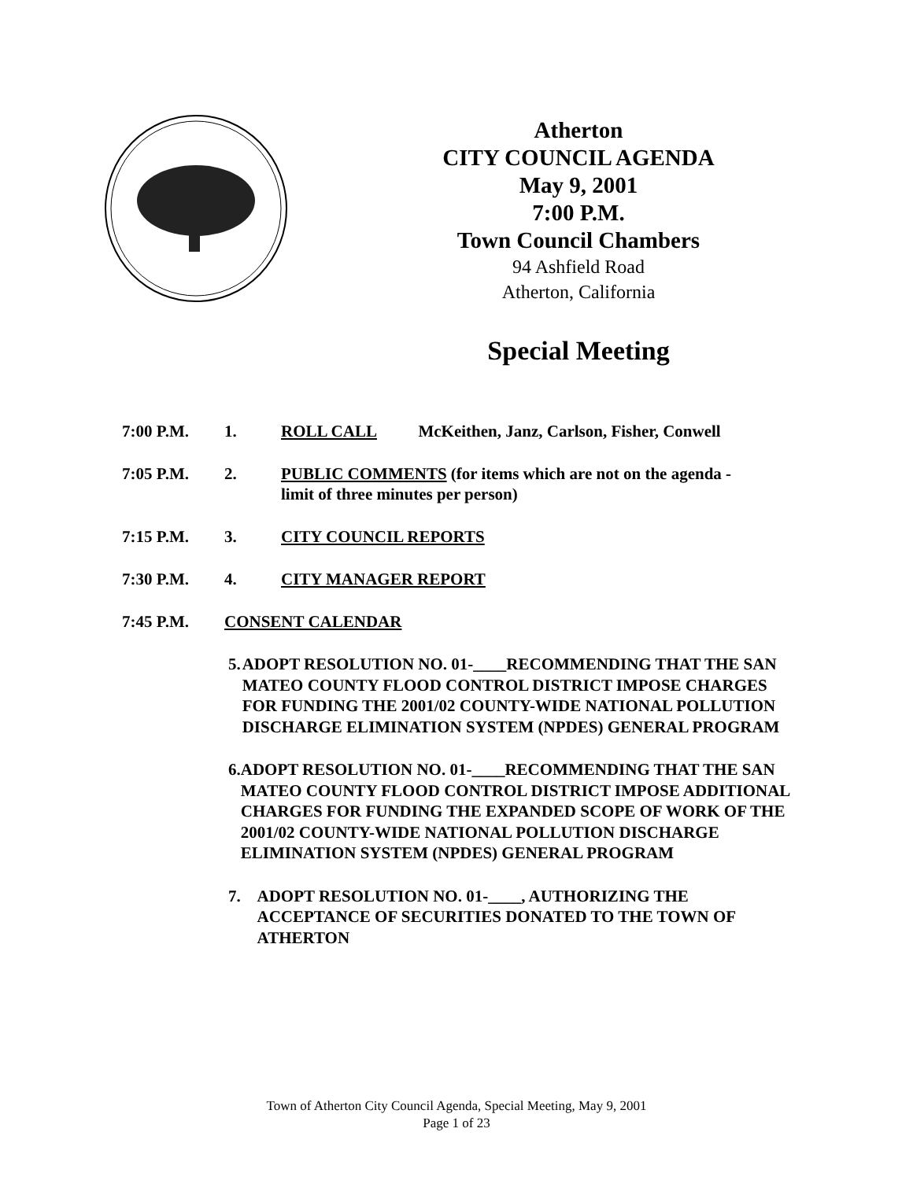Atherton
CITY COUNCIL AGENDA
May 9, 2001
7:00 P.M.
Town Council Chambers
94 Ashfield Road
Atherton, California
Special Meeting
7:00 P.M. 1. ROLL CALL McKeithen, Janz, Carlson, Fisher, Conwell
7:05 P.M. 2. PUBLIC COMMENTS (for items which are not on the agenda -
limit of three minutes per person)
7:15 P.M. 3. CITY COUNCIL REPORTS
7:30 P.M. 4. CITY MANAGER REPORT
7:45 P.M. CONSENT CALENDAR
5. ADOPT RESOLUTION NO. 01-____RECOMMENDING THAT THE SAN MATEO COUNTY FLOOD CONTROL DISTRICT IMPOSE CHARGES FOR FUNDING THE 2001/02 COUNTY-WIDE NATIONAL POLLUTION DISCHARGE ELIMINATION SYSTEM (NPDES) GENERAL PROGRAM
6. ADOPT RESOLUTION NO. 01-____RECOMMENDING THAT THE SAN MATEO COUNTY FLOOD CONTROL DISTRICT IMPOSE ADDITIONAL CHARGES FOR FUNDING THE EXPANDED SCOPE OF WORK OF THE 2001/02 COUNTY-WIDE NATIONAL POLLUTION DISCHARGE ELIMINATION SYSTEM (NPDES) GENERAL PROGRAM
7. ADOPT RESOLUTION NO. 01-____, AUTHORIZING THE ACCEPTANCE OF SECURITIES DONATED TO THE TOWN OF ATHERTON
Town of Atherton City Council Agenda, Special Meeting, May 9, 2001
Page 1 of 23